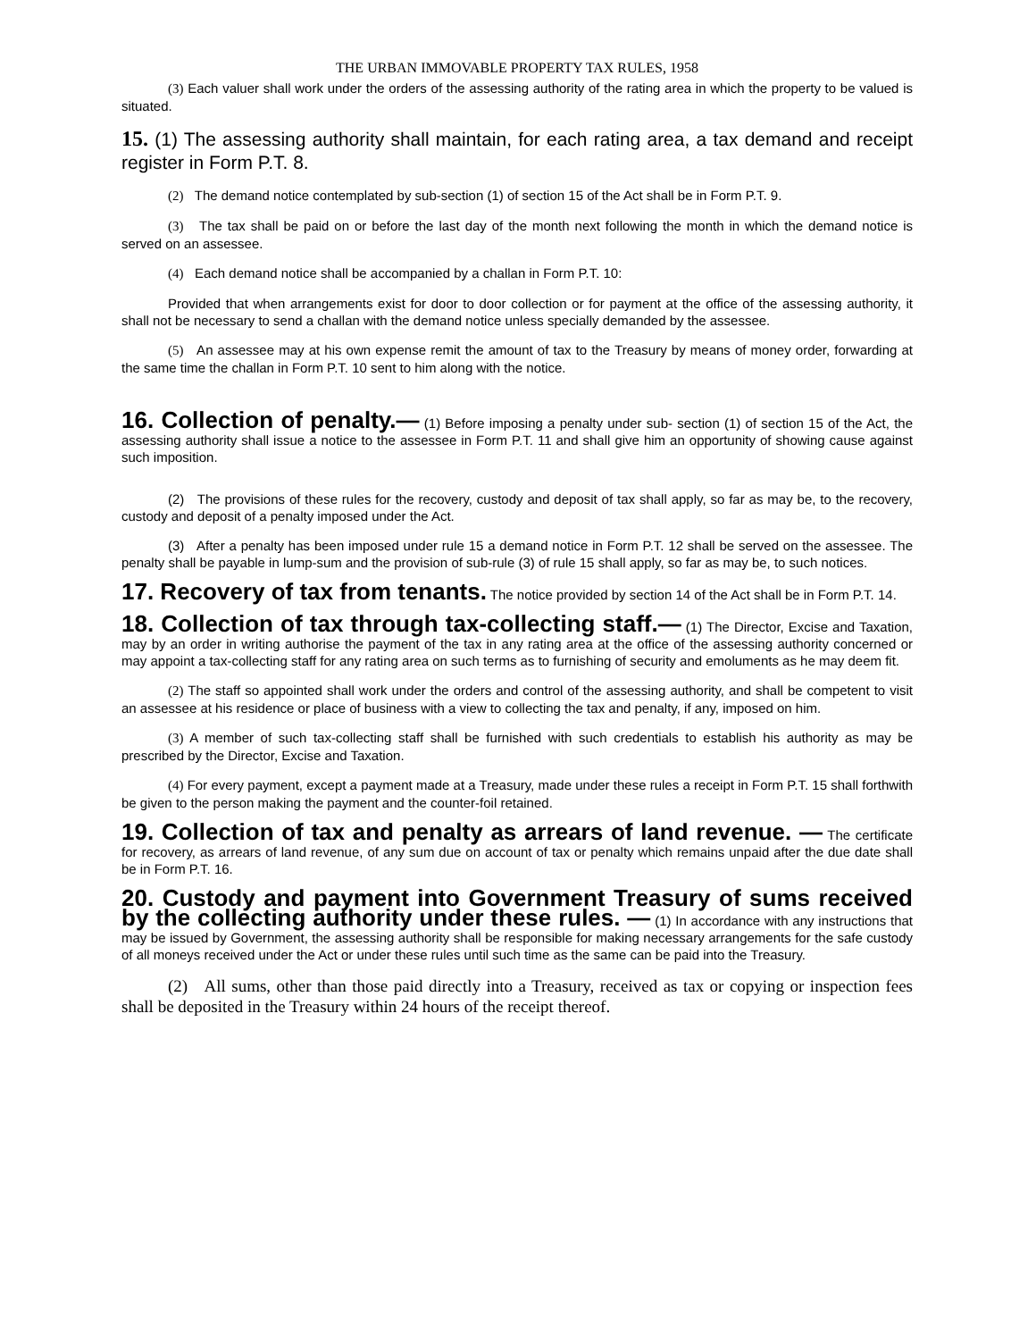THE URBAN IMMOVABLE PROPERTY TAX RULES, 1958
(3) Each valuer shall work under the orders of the assessing authority of the rating area in which the property to be valued is situated.
15. (1) The assessing authority shall maintain, for each rating area, a tax demand and receipt register in Form P.T. 8.
(2) The demand notice contemplated by sub-section (1) of section 15 of the Act shall be in Form P.T. 9.
(3) The tax shall be paid on or before the last day of the month next following the month in which the demand notice is served on an assessee.
(4) Each demand notice shall be accompanied by a challan in Form P.T. 10:
Provided that when arrangements exist for door to door collection or for payment at the office of the assessing authority, it shall not be necessary to send a challan with the demand notice unless specially demanded by the assessee.
(5) An assessee may at his own expense remit the amount of tax to the Treasury by means of money order, forwarding at the same time the challan in Form P.T. 10 sent to him along with the notice.
16. Collection of penalty.— (1) Before imposing a penalty under sub- section (1) of section 15 of the Act, the assessing authority shall issue a notice to the assessee in Form P.T. 11 and shall give him an opportunity of showing cause against such imposition.
(2) The provisions of these rules for the recovery, custody and deposit of tax shall apply, so far as may be, to the recovery, custody and deposit of a penalty imposed under the Act.
(3) After a penalty has been imposed under rule 15 a demand notice in Form P.T. 12 shall be served on the assessee. The penalty shall be payable in lump-sum and the provision of sub-rule (3) of rule 15 shall apply, so far as may be, to such notices.
17. Recovery of tax from tenants. The notice provided by section 14 of the Act shall be in Form P.T. 14.
18. Collection of tax through tax-collecting staff.— (1) The Director, Excise and Taxation, may by an order in writing authorise the payment of the tax in any rating area at the office of the assessing authority concerned or may appoint a tax-collecting staff for any rating area on such terms as to furnishing of security and emoluments as he may deem fit.
(2) The staff so appointed shall work under the orders and control of the assessing authority, and shall be competent to visit an assessee at his residence or place of business with a view to collecting the tax and penalty, if any, imposed on him.
(3) A member of such tax-collecting staff shall be furnished with such credentials to establish his authority as may be prescribed by the Director, Excise and Taxation.
(4) For every payment, except a payment made at a Treasury, made under these rules a receipt in Form P.T. 15 shall forthwith be given to the person making the payment and the counter-foil retained.
19. Collection of tax and penalty as arrears of land revenue. — The certificate for recovery, as arrears of land revenue, of any sum due on account of tax or penalty which remains unpaid after the due date shall be in Form P.T. 16.
20. Custody and payment into Government Treasury of sums received by the collecting authority under these rules. — (1) In accordance with any instructions that may be issued by Government, the assessing authority shall be responsible for making necessary arrangements for the safe custody of all moneys received under the Act or under these rules until such time as the same can be paid into the Treasury.
(2) All sums, other than those paid directly into a Treasury, received as tax or copying or inspection fees shall be deposited in the Treasury within 24 hours of the receipt thereof.